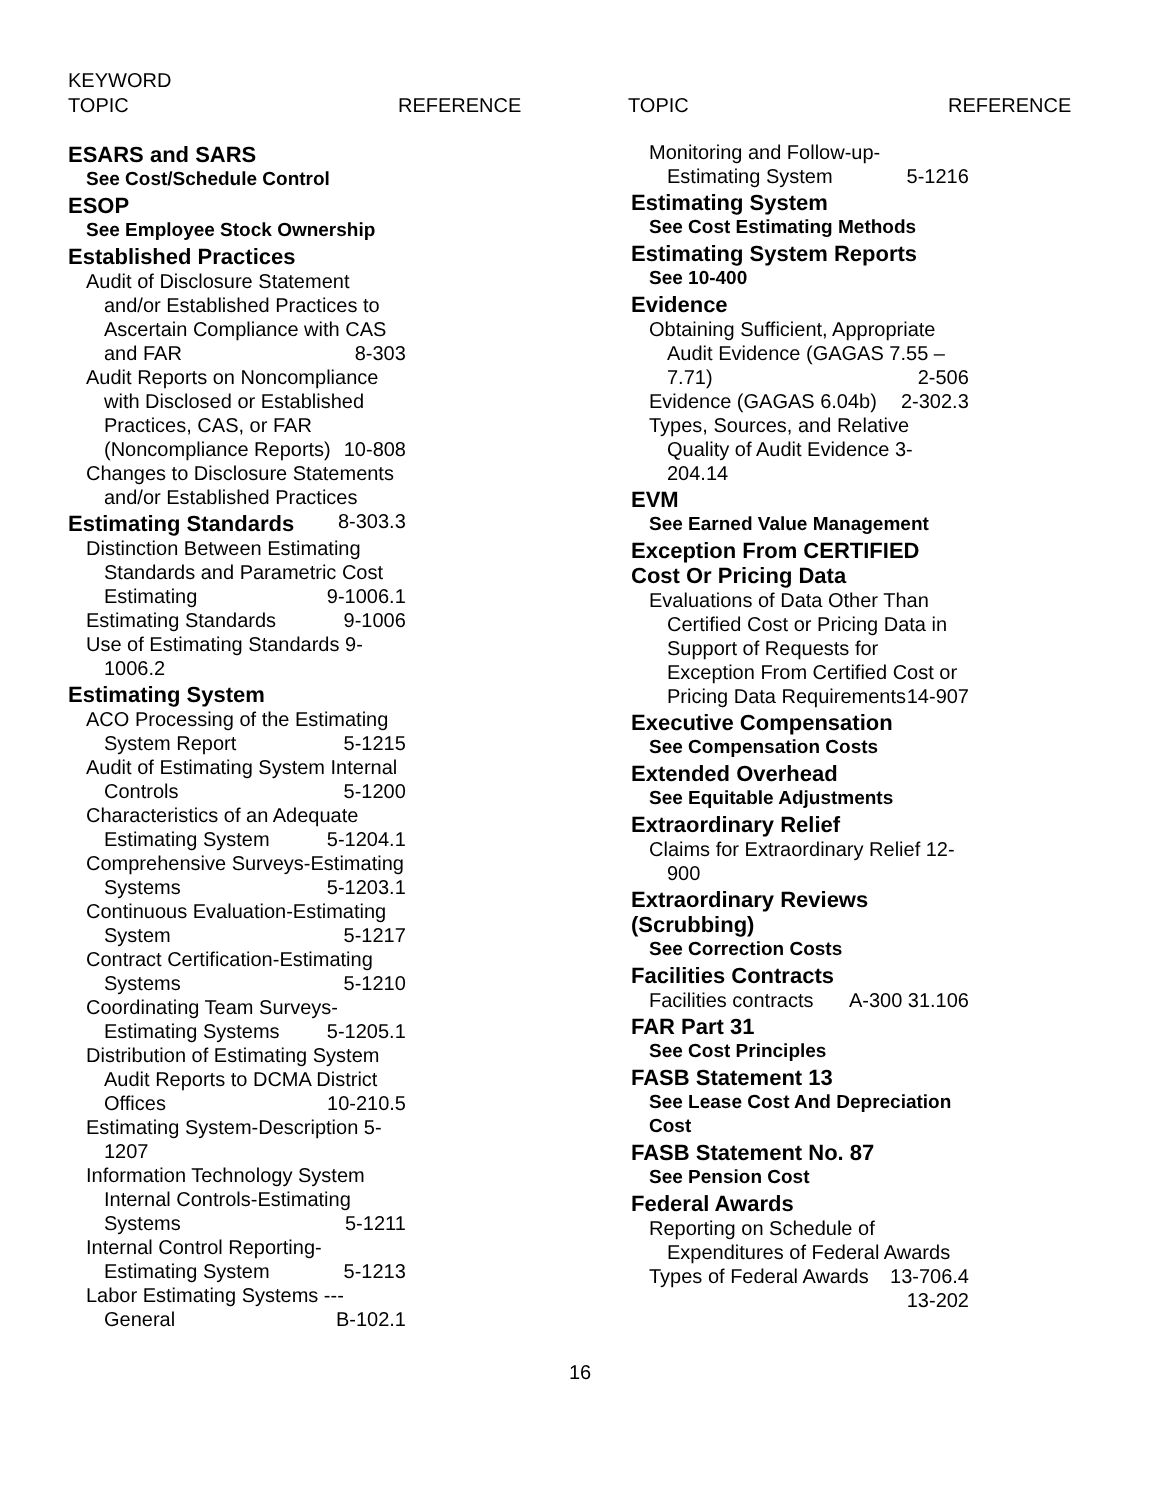KEYWORD
TOPIC REFERENCE TOPIC REFERENCE
ESARS and SARS
See Cost/Schedule Control
ESOP
See Employee Stock Ownership
Established Practices
Audit of Disclosure Statement and/or Established Practices to Ascertain Compliance with CAS and FAR 8-303
Audit Reports on Noncompliance with Disclosed or Established Practices, CAS, or FAR (Noncompliance Reports) 10-808
Changes to Disclosure Statements and/or Established Practices 8-303.3
Estimating Standards
Distinction Between Estimating Standards and Parametric Cost Estimating 9-1006.1
Estimating Standards 9-1006
Use of Estimating Standards 9-1006.2
Estimating System
ACO Processing of the Estimating System Report 5-1215
Audit of Estimating System Internal Controls 5-1200
Characteristics of an Adequate Estimating System 5-1204.1
Comprehensive Surveys-Estimating Systems 5-1203.1
Continuous Evaluation-Estimating System 5-1217
Contract Certification-Estimating Systems 5-1210
Coordinating Team Surveys-Estimating Systems 5-1205.1
Distribution of Estimating System Audit Reports to DCMA District Offices 10-210.5
Estimating System-Description 5-1207
Information Technology System Internal Controls-Estimating Systems 5-1211
Internal Control Reporting-Estimating System 5-1213
Labor Estimating Systems --- General B-102.1
Monitoring and Follow-up-Estimating System 5-1216
Estimating System
See Cost Estimating Methods
Estimating System Reports
See 10-400
Evidence
Obtaining Sufficient, Appropriate Audit Evidence (GAGAS 7.55 – 7.71) 2-506
Evidence (GAGAS 6.04b) 2-302.3
Types, Sources, and Relative Quality of Audit Evidence 3-204.14
EVM
See Earned Value Management
Exception From CERTIFIED Cost Or Pricing Data
Evaluations of Data Other Than Certified Cost or Pricing Data in Support of Requests for Exception From Certified Cost or Pricing Data Requirements 14-907
Executive Compensation
See Compensation Costs
Extended Overhead
See Equitable Adjustments
Extraordinary Relief
Claims for Extraordinary Relief 12-900
Extraordinary Reviews (Scrubbing)
See Correction Costs
Facilities Contracts
Facilities contracts A-300 31.106
FAR Part 31
See Cost Principles
FASB Statement 13
See Lease Cost And Depreciation Cost
FASB Statement No. 87
See Pension Cost
Federal Awards
Reporting on Schedule of Expenditures of Federal Awards 13-706.4
Types of Federal Awards 13-202
16